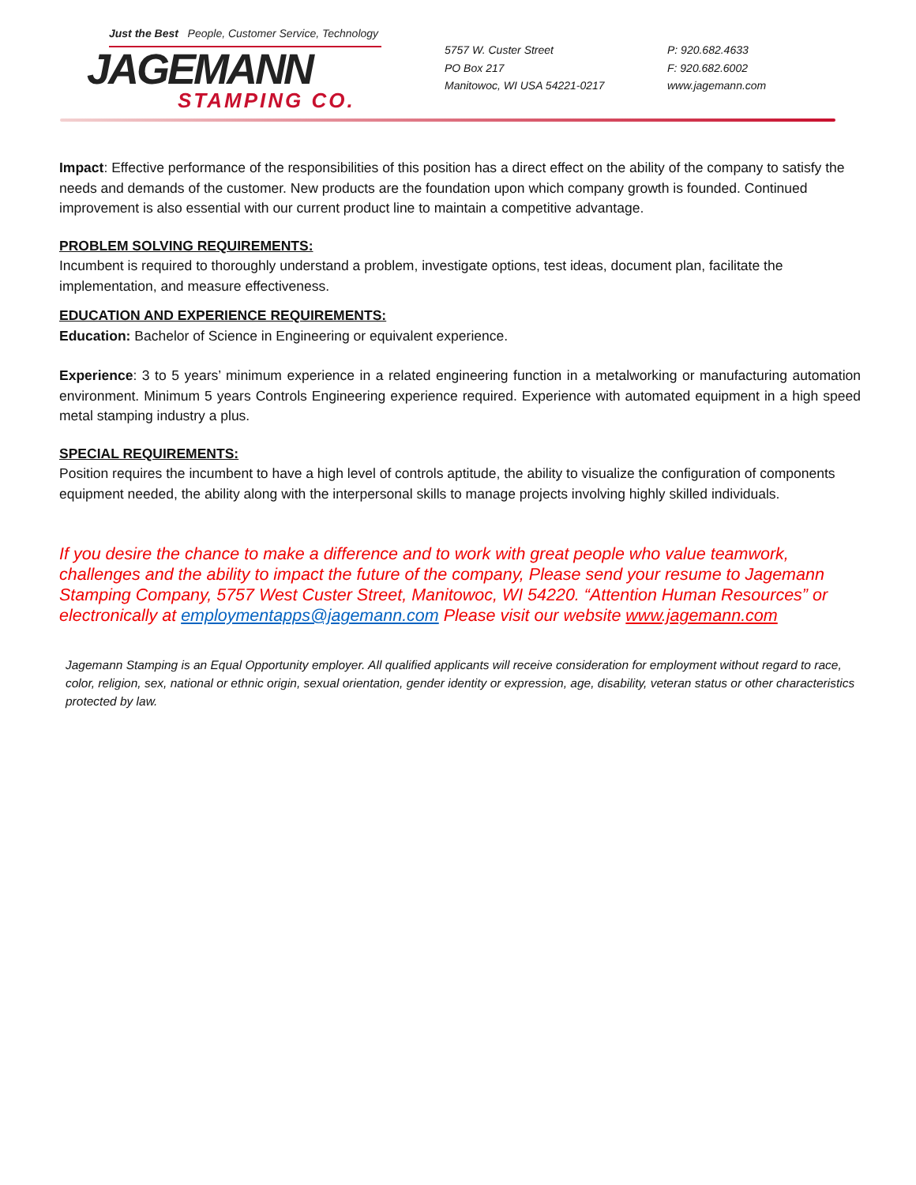Just the Best People, Customer Service, Technology
JAGEMANN
STAMPING CO.
5757 W. Custer Street
PO Box 217
Manitowoc, WI USA 54221-0217
P: 920.682.4633
F: 920.682.6002
www.jagemann.com
Impact: Effective performance of the responsibilities of this position has a direct effect on the ability of the company to satisfy the needs and demands of the customer. New products are the foundation upon which company growth is founded. Continued improvement is also essential with our current product line to maintain a competitive advantage.
PROBLEM SOLVING REQUIREMENTS:
Incumbent is required to thoroughly understand a problem, investigate options, test ideas, document plan, facilitate the implementation, and measure effectiveness.
EDUCATION AND EXPERIENCE REQUIREMENTS:
Education: Bachelor of Science in Engineering or equivalent experience.
Experience: 3 to 5 years’ minimum experience in a related engineering function in a metalworking or manufacturing automation environment. Minimum 5 years Controls Engineering experience required. Experience with automated equipment in a high speed metal stamping industry a plus.
SPECIAL REQUIREMENTS:
Position requires the incumbent to have a high level of controls aptitude, the ability to visualize the configuration of components equipment needed, the ability along with the interpersonal skills to manage projects involving highly skilled individuals.
If you desire the chance to make a difference and to work with great people who value teamwork, challenges and the ability to impact the future of the company, Please send your resume to Jagemann Stamping Company, 5757 West Custer Street, Manitowoc, WI 54220. “Attention Human Resources” or electronically at employmentapps@jagemann.com Please visit our website www.jagemann.com
Jagemann Stamping is an Equal Opportunity employer. All qualified applicants will receive consideration for employment without regard to race, color, religion, sex, national or ethnic origin, sexual orientation, gender identity or expression, age, disability, veteran status or other characteristics protected by law.